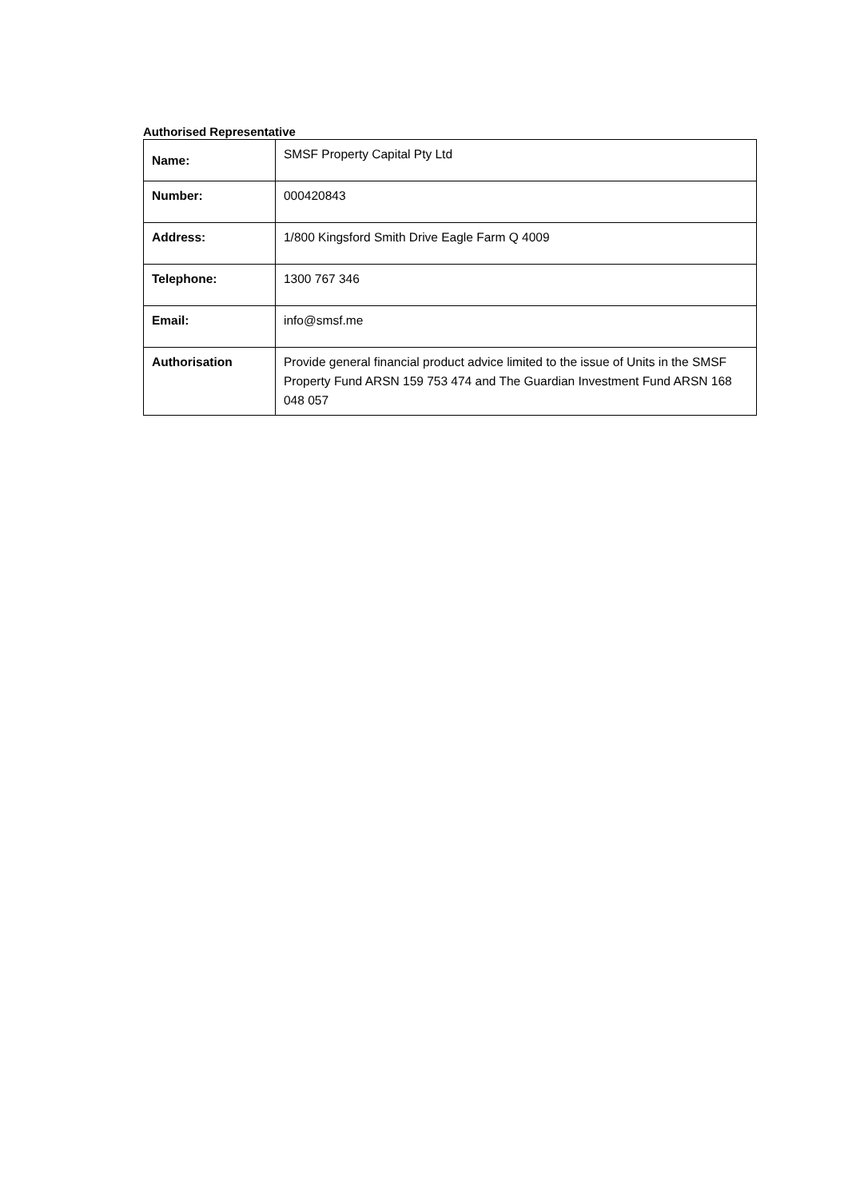Authorised Representative
| Name: | SMSF Property Capital Pty Ltd |
| Number: | 000420843 |
| Address: | 1/800 Kingsford Smith Drive Eagle Farm Q 4009 |
| Telephone: | 1300 767 346 |
| Email: | info@smsf.me |
| Authorisation | Provide general financial product advice limited to the issue of Units in the SMSF Property Fund ARSN 159 753 474 and The Guardian Investment Fund ARSN 168 048 057 |